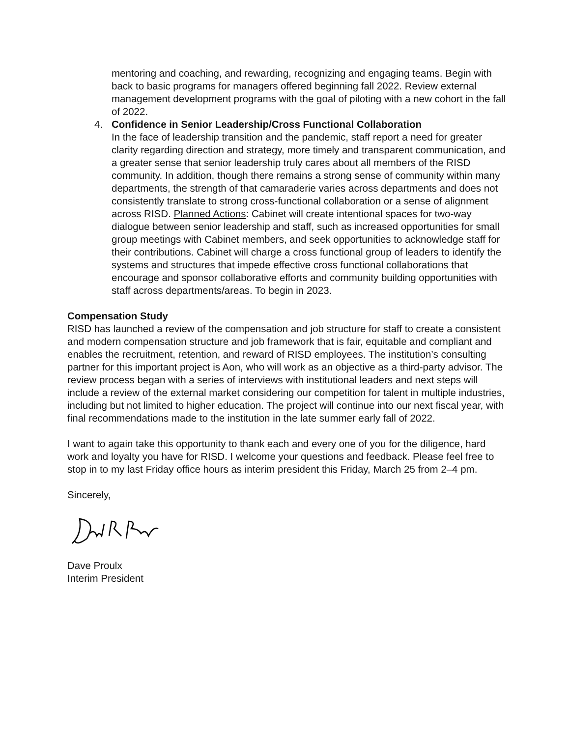mentoring and coaching, and rewarding, recognizing and engaging teams. Begin with back to basic programs for managers offered beginning fall 2022. Review external management development programs with the goal of piloting with a new cohort in the fall of 2022.
4. Confidence in Senior Leadership/Cross Functional Collaboration
In the face of leadership transition and the pandemic, staff report a need for greater clarity regarding direction and strategy, more timely and transparent communication, and a greater sense that senior leadership truly cares about all members of the RISD community. In addition, though there remains a strong sense of community within many departments, the strength of that camaraderie varies across departments and does not consistently translate to strong cross-functional collaboration or a sense of alignment across RISD. Planned Actions: Cabinet will create intentional spaces for two-way dialogue between senior leadership and staff, such as increased opportunities for small group meetings with Cabinet members, and seek opportunities to acknowledge staff for their contributions. Cabinet will charge a cross functional group of leaders to identify the systems and structures that impede effective cross functional collaborations that encourage and sponsor collaborative efforts and community building opportunities with staff across departments/areas. To begin in 2023.
Compensation Study
RISD has launched a review of the compensation and job structure for staff to create a consistent and modern compensation structure and job framework that is fair, equitable and compliant and enables the recruitment, retention, and reward of RISD employees. The institution’s consulting partner for this important project is Aon, who will work as an objective as a third-party advisor. The review process began with a series of interviews with institutional leaders and next steps will include a review of the external market considering our competition for talent in multiple industries, including but not limited to higher education. The project will continue into our next fiscal year, with final recommendations made to the institution in the late summer early fall of 2022.
I want to again take this opportunity to thank each and every one of you for the diligence, hard work and loyalty you have for RISD. I welcome your questions and feedback. Please feel free to stop in to my last Friday office hours as interim president this Friday, March 25 from 2–4 pm.
Sincerely,
Dave Proulx
Interim President